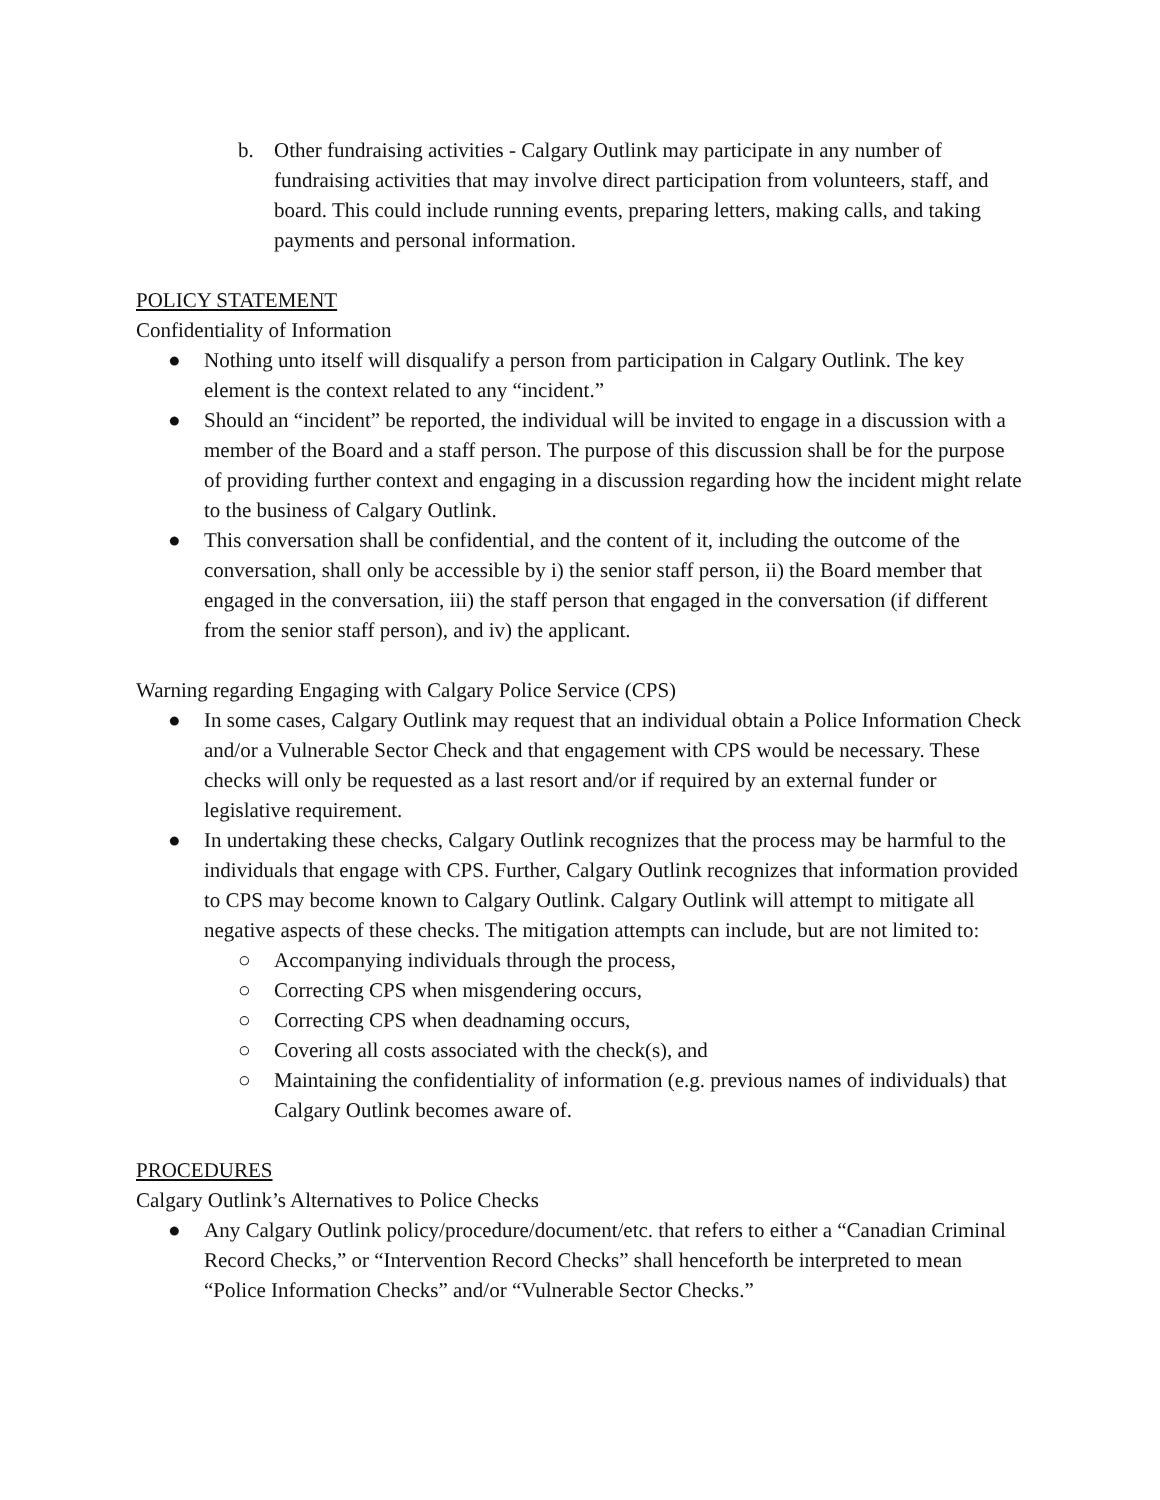b. Other fundraising activities - Calgary Outlink may participate in any number of fundraising activities that may involve direct participation from volunteers, staff, and board. This could include running events, preparing letters, making calls, and taking payments and personal information.
POLICY STATEMENT
Confidentiality of Information
● Nothing unto itself will disqualify a person from participation in Calgary Outlink. The key element is the context related to any “incident.”
● Should an “incident” be reported, the individual will be invited to engage in a discussion with a member of the Board and a staff person. The purpose of this discussion shall be for the purpose of providing further context and engaging in a discussion regarding how the incident might relate to the business of Calgary Outlink.
● This conversation shall be confidential, and the content of it, including the outcome of the conversation, shall only be accessible by i) the senior staff person, ii) the Board member that engaged in the conversation, iii) the staff person that engaged in the conversation (if different from the senior staff person), and iv) the applicant.
Warning regarding Engaging with Calgary Police Service (CPS)
● In some cases, Calgary Outlink may request that an individual obtain a Police Information Check and/or a Vulnerable Sector Check and that engagement with CPS would be necessary. These checks will only be requested as a last resort and/or if required by an external funder or legislative requirement.
● In undertaking these checks, Calgary Outlink recognizes that the process may be harmful to the individuals that engage with CPS. Further, Calgary Outlink recognizes that information provided to CPS may become known to Calgary Outlink. Calgary Outlink will attempt to mitigate all negative aspects of these checks. The mitigation attempts can include, but are not limited to:
○ Accompanying individuals through the process,
○ Correcting CPS when misgendering occurs,
○ Correcting CPS when deadnaming occurs,
○ Covering all costs associated with the check(s), and
○ Maintaining the confidentiality of information (e.g. previous names of individuals) that Calgary Outlink becomes aware of.
PROCEDURES
Calgary Outlink’s Alternatives to Police Checks
● Any Calgary Outlink policy/procedure/document/etc. that refers to either a “Canadian Criminal Record Checks,” or “Intervention Record Checks” shall henceforth be interpreted to mean “Police Information Checks” and/or “Vulnerable Sector Checks.”